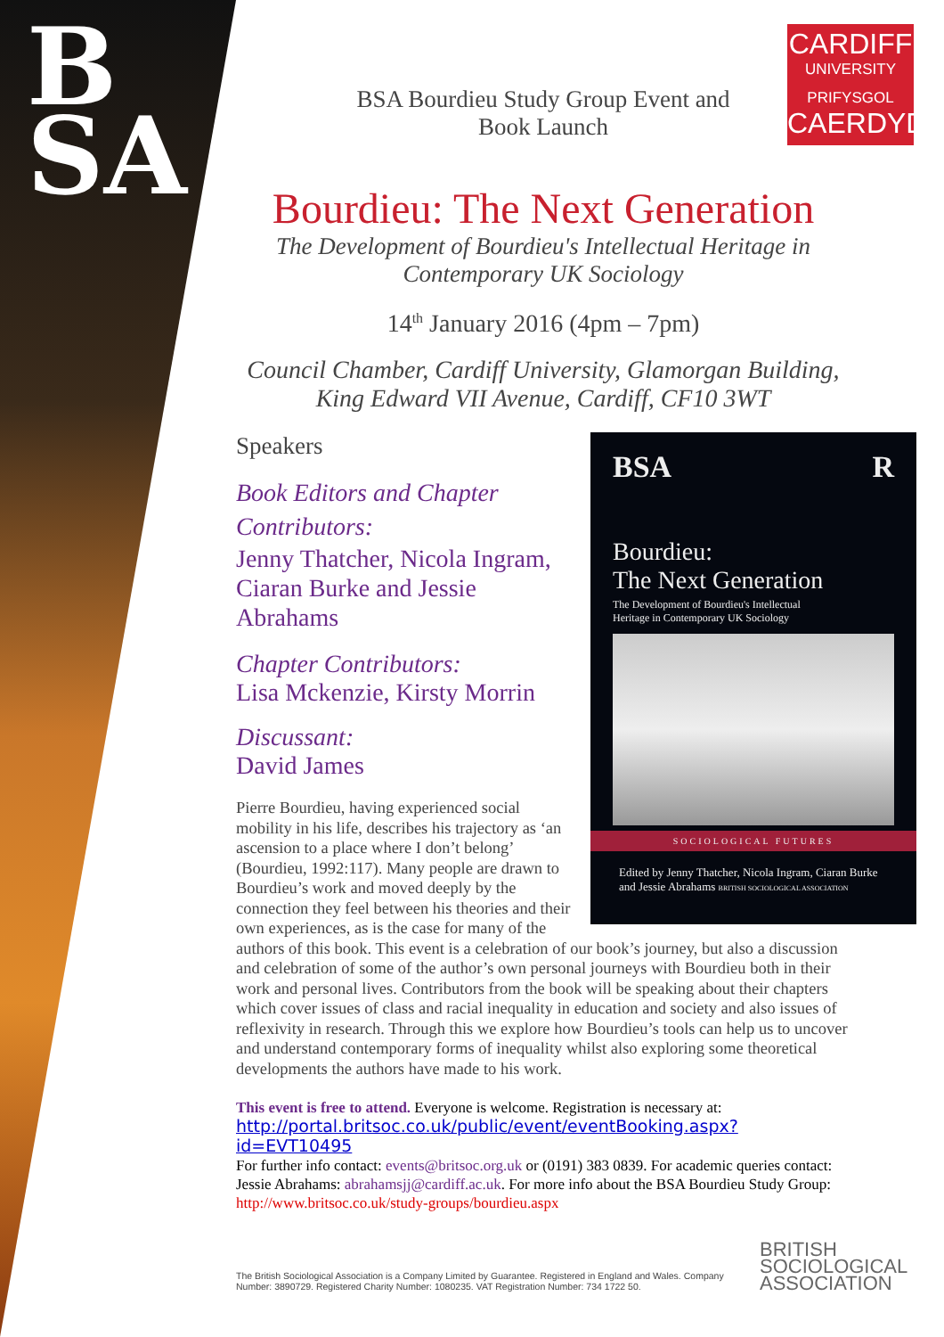B
SA
CARDIFF
UNIVERSITY
PRIFYSGOL
CAERDYDD
BSA Bourdieu Study Group Event and
Book Launch
Bourdieu: The Next Generation
The Development of Bourdieu's Intellectual Heritage in Contemporary UK Sociology
14<sup>th</sup> January 2016 (4pm – 7pm)
Council Chamber, Cardiff University, Glamorgan Building, King Edward VII Avenue, Cardiff, CF10 3WT
BSA R
Bourdieu:
The Next Generation
The Development of Bourdieu's Intellectual
Heritage in Contemporary UK Sociology
SOCIOLOGICAL FUTURES
Edited by Jenny Thatcher, Nicola Ingram, Ciaran Burke and Jessie Abrahams BRITISH SOCIOLOGICAL ASSOCIATION
Speakers
Book Editors and Chapter Contributors:
Jenny Thatcher, Nicola Ingram, Ciaran Burke and Jessie Abrahams
Chapter Contributors:
Lisa Mckenzie, Kirsty Morrin
Discussant:
David James
Pierre Bourdieu, having experienced social mobility in his life, describes his trajectory as ‘an ascension to a place where I don’t belong’ (Bourdieu, 1992:117). Many people are drawn to Bourdieu’s work and moved deeply by the connection they feel between his theories and their own experiences, as is the case for many of the authors of this book. This event is a celebration of our book’s journey, but also a discussion and celebration of some of the author’s own personal journeys with Bourdieu both in their work and personal lives. Contributors from the book will be speaking about their chapters which cover issues of class and racial inequality in education and society and also issues of reflexivity in research. Through this we explore how Bourdieu’s tools can help us to uncover and understand contemporary forms of inequality whilst also exploring some theoretical developments the authors have made to his work.
This event is free to attend. Everyone is welcome. Registration is necessary at:
http://portal.britsoc.co.uk/public/event/eventBooking.aspx?id=EVT10495
For further info contact: events@britsoc.org.uk or (0191) 383 0839. For academic queries contact: Jessie Abrahams: abrahamsjj@cardiff.ac.uk. For more info about the BSA Bourdieu Study Group: http://www.britsoc.co.uk/study-groups/bourdieu.aspx
The British Sociological Association is a Company Limited by Guarantee. Registered in England and Wales. Company Number: 3890729. Registered Charity Number: 1080235. VAT Registration Number: 734 1722 50.
BRITISH
SOCIOLOGICAL
ASSOCIATION